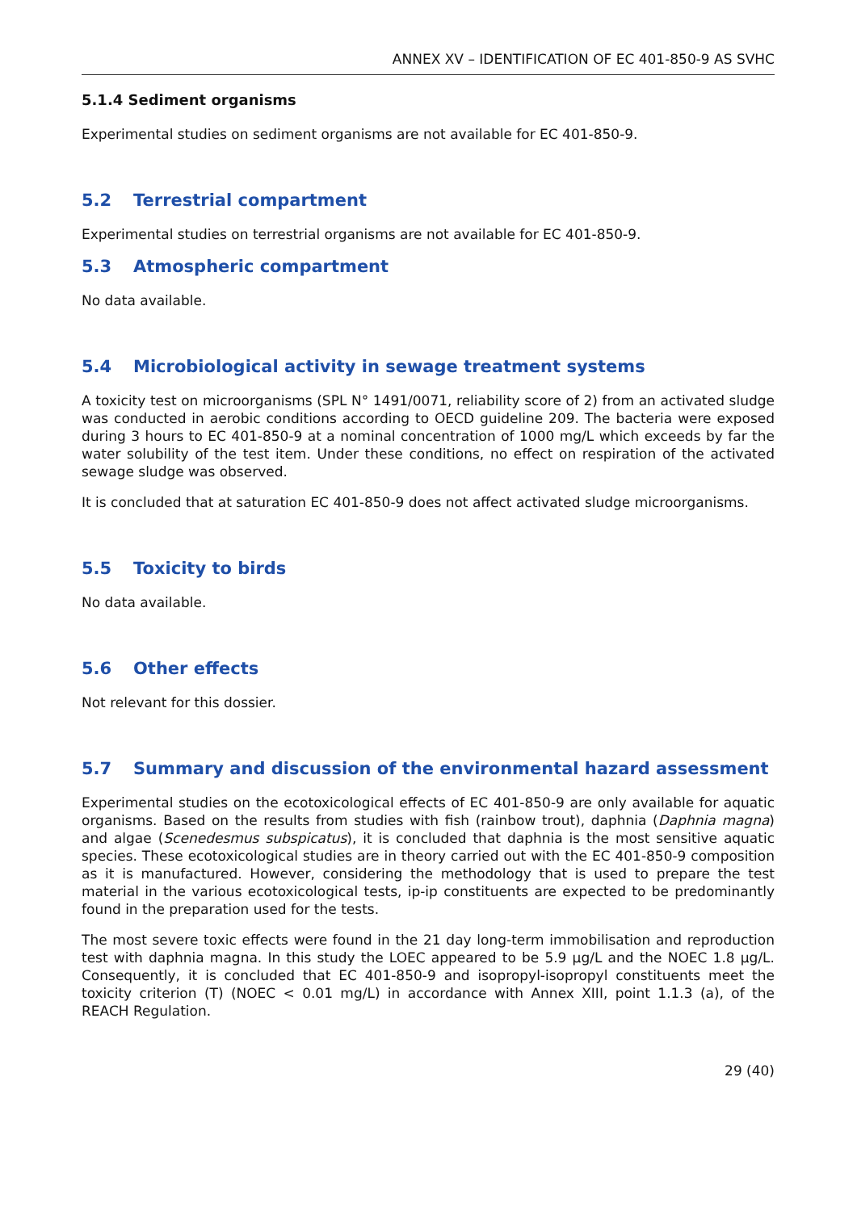ANNEX XV – IDENTIFICATION OF EC 401-850-9 AS SVHC
5.1.4 Sediment organisms
Experimental studies on sediment organisms are not available for EC 401-850-9.
5.2 Terrestrial compartment
Experimental studies on terrestrial organisms are not available for EC 401-850-9.
5.3 Atmospheric compartment
No data available.
5.4 Microbiological activity in sewage treatment systems
A toxicity test on microorganisms (SPL N° 1491/0071, reliability score of 2) from an activated sludge was conducted in aerobic conditions according to OECD guideline 209. The bacteria were exposed during 3 hours to EC 401-850-9 at a nominal concentration of 1000 mg/L which exceeds by far the water solubility of the test item. Under these conditions, no effect on respiration of the activated sewage sludge was observed.
It is concluded that at saturation EC 401-850-9 does not affect activated sludge microorganisms.
5.5 Toxicity to birds
No data available.
5.6 Other effects
Not relevant for this dossier.
5.7 Summary and discussion of the environmental hazard assessment
Experimental studies on the ecotoxicological effects of EC 401-850-9 are only available for aquatic organisms. Based on the results from studies with fish (rainbow trout), daphnia (Daphnia magna) and algae (Scenedesmus subspicatus), it is concluded that daphnia is the most sensitive aquatic species. These ecotoxicological studies are in theory carried out with the EC 401-850-9 composition as it is manufactured. However, considering the methodology that is used to prepare the test material in the various ecotoxicological tests, ip-ip constituents are expected to be predominantly found in the preparation used for the tests.
The most severe toxic effects were found in the 21 day long-term immobilisation and reproduction test with daphnia magna. In this study the LOEC appeared to be 5.9 µg/L and the NOEC 1.8 µg/L. Consequently, it is concluded that EC 401-850-9 and isopropyl-isopropyl constituents meet the toxicity criterion (T) (NOEC < 0.01 mg/L) in accordance with Annex XIII, point 1.1.3 (a), of the REACH Regulation.
29 (40)